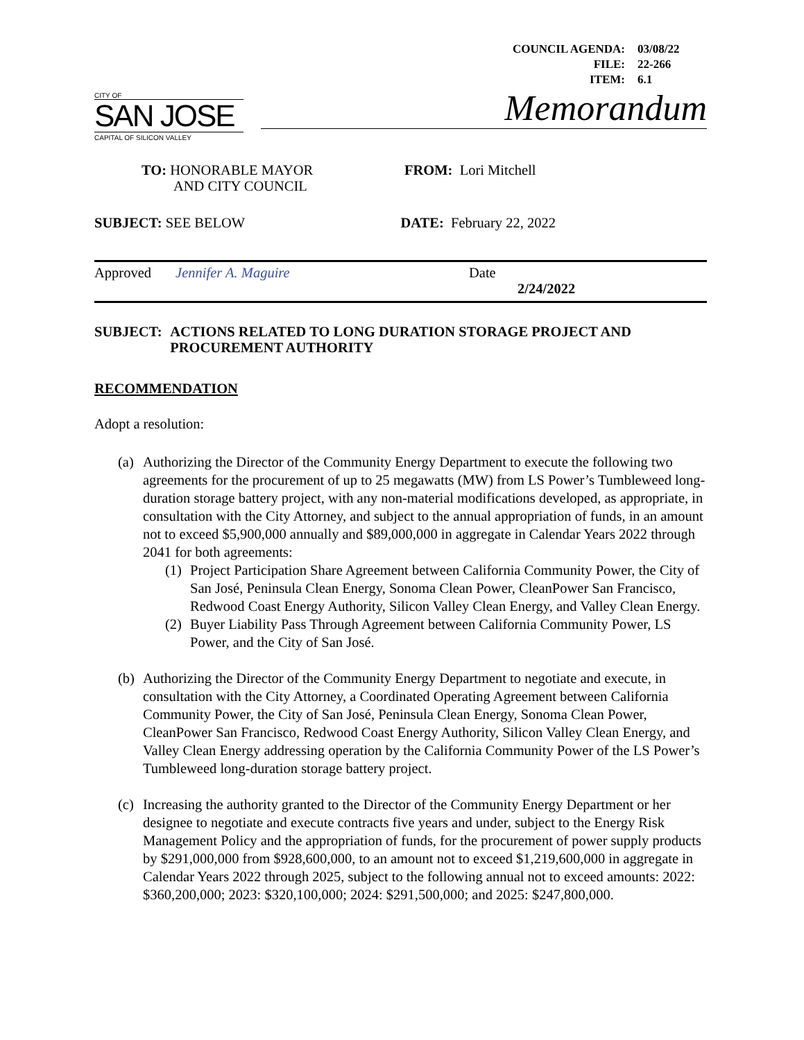COUNCIL AGENDA: 03/08/22
FILE: 22-266
ITEM: 6.1
CITY OF
SAN JOSE
CAPITAL OF SILICON VALLEY
Memorandum
TO: HONORABLE MAYOR
AND CITY COUNCIL
FROM: Lori Mitchell
SUBJECT: SEE BELOW DATE: February 22, 2022
Approved Jennifer A. Maguire Date
2/24/2022
SUBJECT: ACTIONS RELATED TO LONG DURATION STORAGE PROJECT AND PROCUREMENT AUTHORITY
RECOMMENDATION
Adopt a resolution:
(a)
Authorizing the Director of the Community Energy Department to execute the following two agreements for the procurement of up to 25 megawatts (MW) from LS Power’s Tumbleweed long-duration storage battery project, with any non-material modifications developed, as appropriate, in consultation with the City Attorney, and subject to the annual appropriation of funds, in an amount not to exceed $5,900,000 annually and $89,000,000 in aggregate in Calendar Years 2022 through 2041 for both agreements:
(1)
Project Participation Share Agreement between California Community Power, the City of San José, Peninsula Clean Energy, Sonoma Clean Power, CleanPower San Francisco, Redwood Coast Energy Authority, Silicon Valley Clean Energy, and Valley Clean Energy.
(2)
Buyer Liability Pass Through Agreement between California Community Power, LS Power, and the City of San José.
(b)
Authorizing the Director of the Community Energy Department to negotiate and execute, in consultation with the City Attorney, a Coordinated Operating Agreement between California Community Power, the City of San José, Peninsula Clean Energy, Sonoma Clean Power, CleanPower San Francisco, Redwood Coast Energy Authority, Silicon Valley Clean Energy, and Valley Clean Energy addressing operation by the California Community Power of the LS Power’s Tumbleweed long-duration storage battery project.
(c)
Increasing the authority granted to the Director of the Community Energy Department or her designee to negotiate and execute contracts five years and under, subject to the Energy Risk Management Policy and the appropriation of funds, for the procurement of power supply products by $291,000,000 from $928,600,000, to an amount not to exceed $1,219,600,000 in aggregate in Calendar Years 2022 through 2025, subject to the following annual not to exceed amounts: 2022: $360,200,000; 2023: $320,100,000; 2024: $291,500,000; and 2025: $247,800,000.